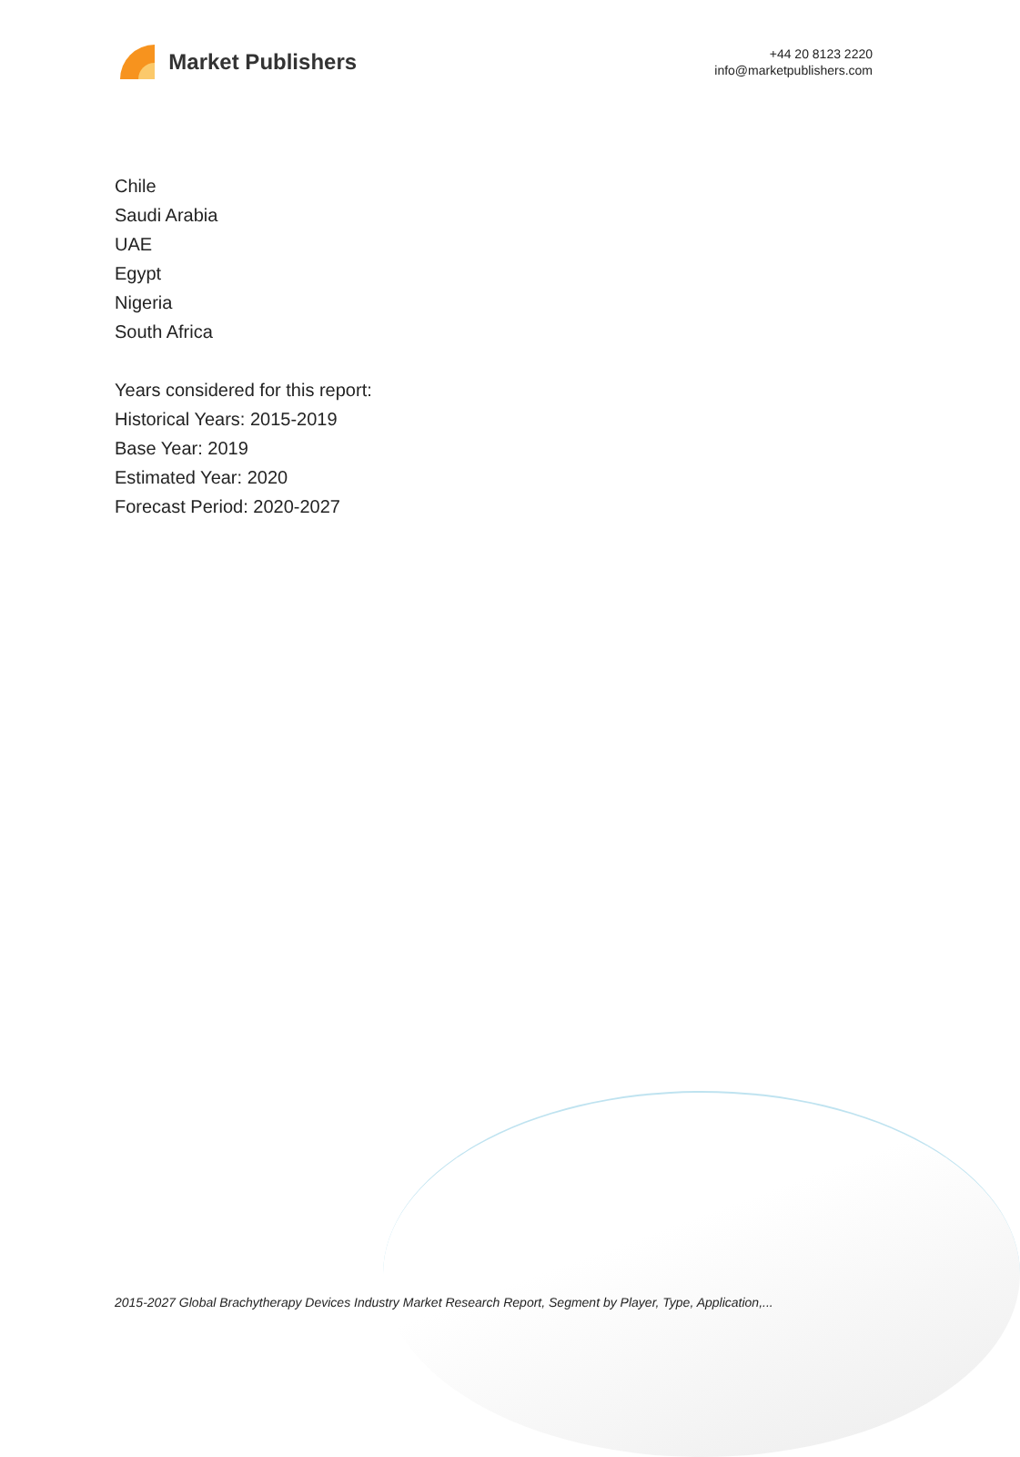Market Publishers
+44 20 8123 2220
info@marketpublishers.com
Chile
Saudi Arabia
UAE
Egypt
Nigeria
South Africa
Years considered for this report:
Historical Years: 2015-2019
Base Year: 2019
Estimated Year: 2020
Forecast Period: 2020-2027
2015-2027 Global Brachytherapy Devices Industry Market Research Report, Segment by Player, Type, Application,...